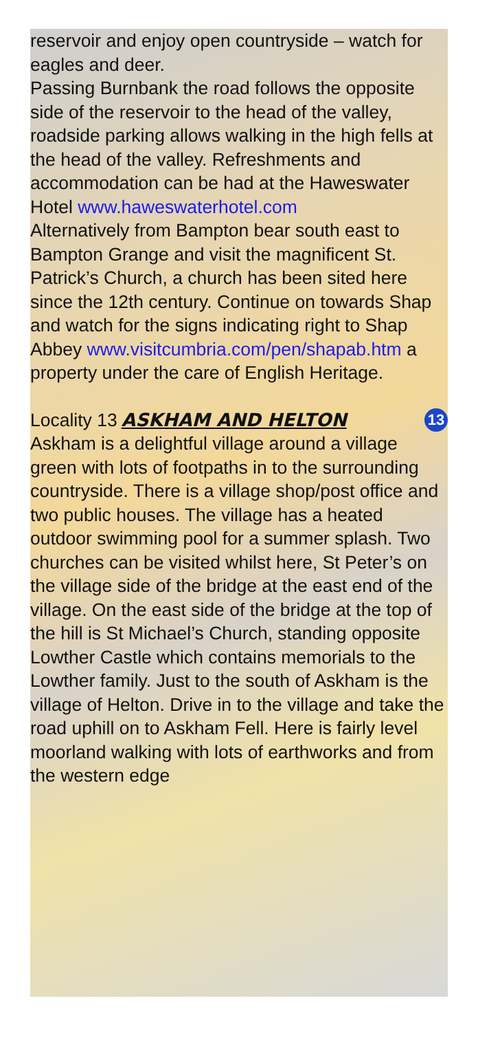reservoir and enjoy open countryside – watch for eagles and deer.
Passing Burnbank the road follows the opposite side of the reservoir to the head of the valley, roadside parking allows walking in the high fells at the head of the valley. Refreshments and accommodation can be had at the Haweswater Hotel www.haweswaterhotel.com
Alternatively from Bampton bear south east to Bampton Grange and visit the magnificent St. Patrick’s Church, a church has been sited here since the 12th century. Continue on towards Shap and watch for the signs indicating right to Shap Abbey www.visitcumbria.com/pen/shapab.htm a property under the care of English Heritage.
Locality 13 ASKHAM AND HELTON 13
Askham is a delightful village around a village green with lots of footpaths in to the surrounding countryside. There is a village shop/post office and two public houses. The village has a heated outdoor swimming pool for a summer splash. Two churches can be visited whilst here, St Peter’s on the village side of the bridge at the east end of the village. On the east side of the bridge at the top of the hill is St Michael’s Church, standing opposite Lowther Castle which contains memorials to the Lowther family. Just to the south of Askham is the village of Helton. Drive in to the village and take the road uphill on to Askham Fell. Here is fairly level moorland walking with lots of earthworks and from the western edge